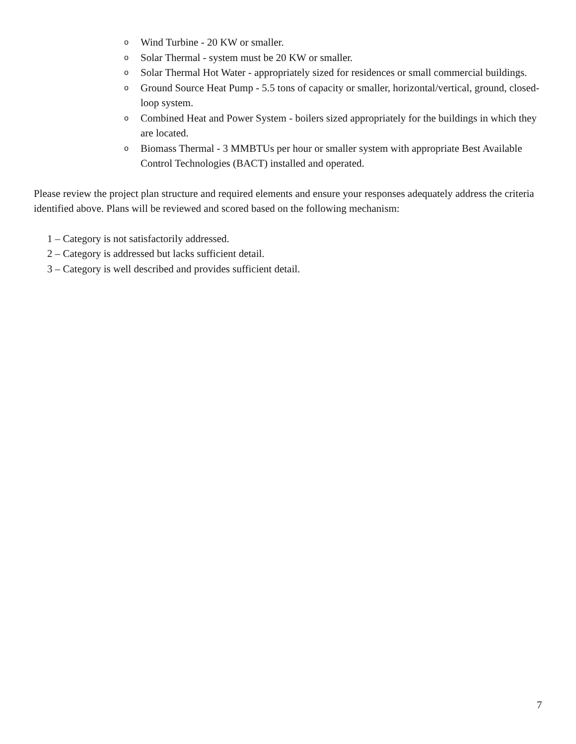o Wind Turbine - 20 KW or smaller.
o Solar Thermal - system must be 20 KW or smaller.
o Solar Thermal Hot Water - appropriately sized for residences or small commercial buildings.
o Ground Source Heat Pump - 5.5 tons of capacity or smaller, horizontal/vertical, ground, closed-loop system.
o Combined Heat and Power System - boilers sized appropriately for the buildings in which they are located.
o Biomass Thermal - 3 MMBTUs per hour or smaller system with appropriate Best Available Control Technologies (BACT) installed and operated.
Please review the project plan structure and required elements and ensure your responses adequately address the criteria identified above. Plans will be reviewed and scored based on the following mechanism:
1 – Category is not satisfactorily addressed.
2 – Category is addressed but lacks sufficient detail.
3 – Category is well described and provides sufficient detail.
7